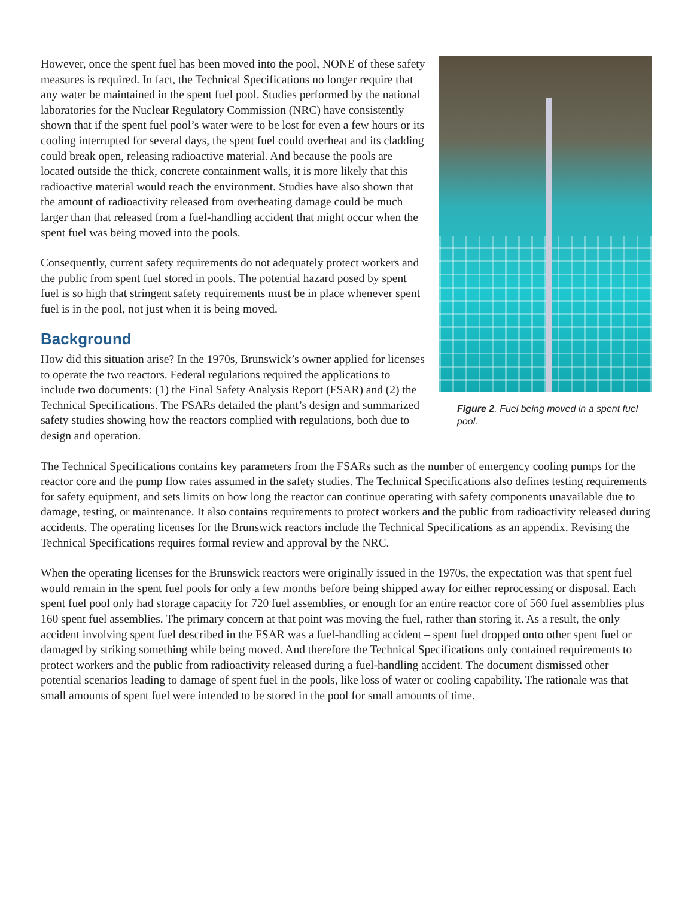Figure 2. Fuel being moved in a spent fuel pool.
However, once the spent fuel has been moved into the pool, NONE of these safety measures is required. In fact, the Technical Specifications no longer require that any water be maintained in the spent fuel pool. Studies performed by the national laboratories for the Nuclear Regulatory Commission (NRC) have consistently shown that if the spent fuel pool’s water were to be lost for even a few hours or its cooling interrupted for several days, the spent fuel could overheat and its cladding could break open, releasing radioactive material. And because the pools are located outside the thick, concrete containment walls, it is more likely that this radioactive material would reach the environment. Studies have also shown that the amount of radioactivity released from overheating damage could be much larger than that released from a fuel-handling accident that might occur when the spent fuel was being moved into the pools.
Consequently, current safety requirements do not adequately protect workers and the public from spent fuel stored in pools. The potential hazard posed by spent fuel is so high that stringent safety requirements must be in place whenever spent fuel is in the pool, not just when it is being moved.
Background
How did this situation arise? In the 1970s, Brunswick’s owner applied for licenses to operate the two reactors. Federal regulations required the applications to include two documents: (1) the Final Safety Analysis Report (FSAR) and (2) the Technical Specifications. The FSARs detailed the plant’s design and summarized safety studies showing how the reactors complied with regulations, both due to design and operation.
The Technical Specifications contains key parameters from the FSARs such as the number of emergency cooling pumps for the reactor core and the pump flow rates assumed in the safety studies. The Technical Specifications also defines testing requirements for safety equipment, and sets limits on how long the reactor can continue operating with safety components unavailable due to damage, testing, or maintenance. It also contains requirements to protect workers and the public from radioactivity released during accidents. The operating licenses for the Brunswick reactors include the Technical Specifications as an appendix. Revising the Technical Specifications requires formal review and approval by the NRC.
When the operating licenses for the Brunswick reactors were originally issued in the 1970s, the expectation was that spent fuel would remain in the spent fuel pools for only a few months before being shipped away for either reprocessing or disposal. Each spent fuel pool only had storage capacity for 720 fuel assemblies, or enough for an entire reactor core of 560 fuel assemblies plus 160 spent fuel assemblies. The primary concern at that point was moving the fuel, rather than storing it. As a result, the only accident involving spent fuel described in the FSAR was a fuel-handling accident – spent fuel dropped onto other spent fuel or damaged by striking something while being moved. And therefore the Technical Specifications only contained requirements to protect workers and the public from radioactivity released during a fuel-handling accident. The document dismissed other potential scenarios leading to damage of spent fuel in the pools, like loss of water or cooling capability. The rationale was that small amounts of spent fuel were intended to be stored in the pool for small amounts of time.